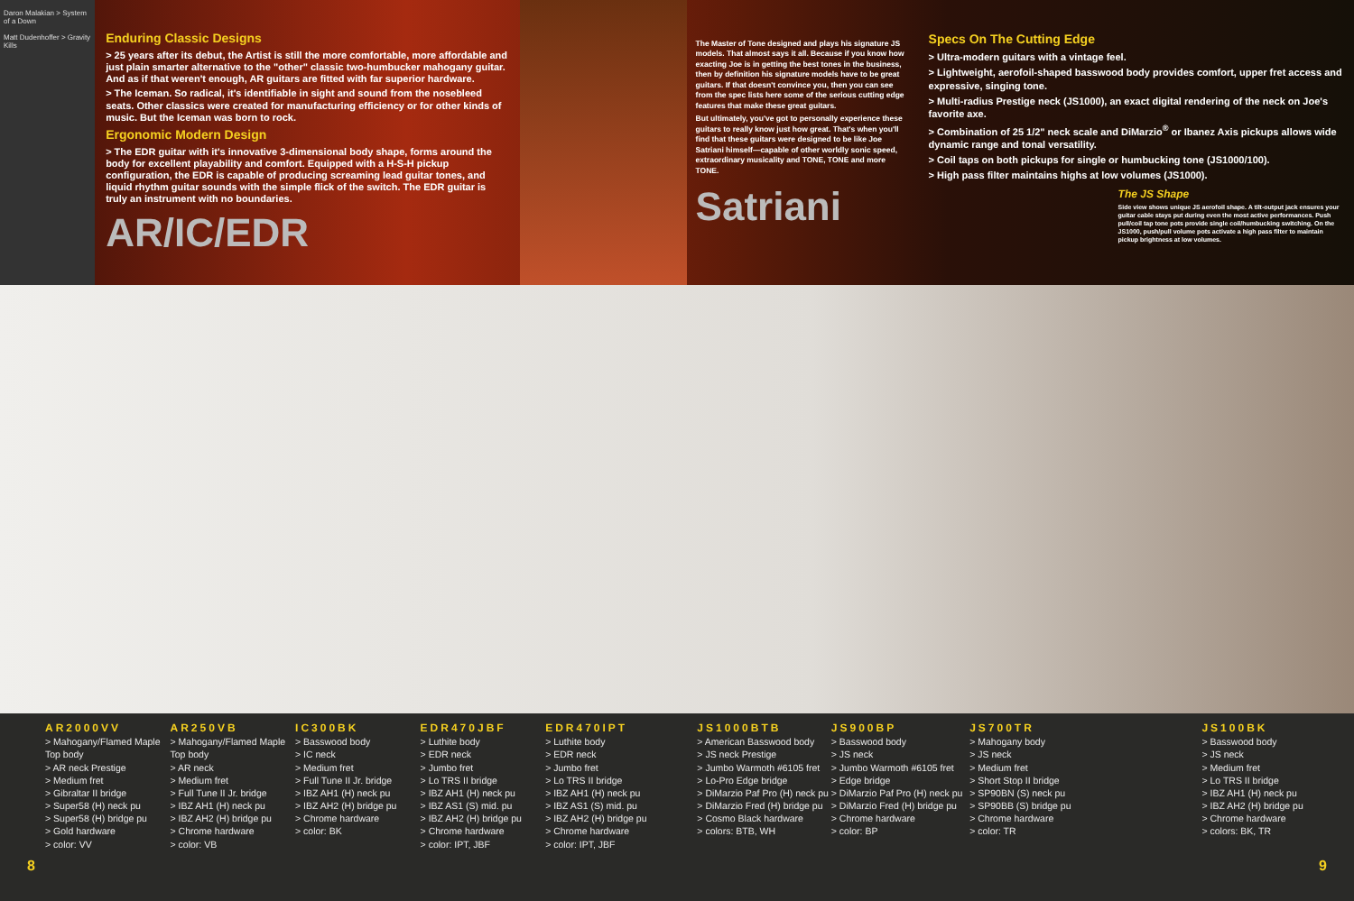Daron Malakian > System of a Down
Matt Dudenhoffer > Gravity Kills
Enduring Classic Designs
> 25 years after its debut, the Artist is still the more comfortable, more affordable and just plain smarter alternative to the "other" classic two-humbucker mahogany guitar. And as if that weren't enough, AR guitars are fitted with far superior hardware.
> The Iceman. So radical, it's identifiable in sight and sound from the nosebleed seats. Other classics were created for manufacturing efficiency or for other kinds of music. But the Iceman was born to rock.
Ergonomic Modern Design
> The EDR guitar with it's innovative 3-dimensional body shape, forms around the body for excellent playability and comfort. Equipped with a H-S-H pickup configuration, the EDR is capable of producing screaming lead guitar tones, and liquid rhythm guitar sounds with the simple flick of the switch. The EDR guitar is truly an instrument with no boundaries.
AR/IC/EDR
The Master of Tone designed and plays his signature JS models. That almost says it all. Because if you know how exacting Joe is in getting the best tones in the business, then by definition his signature models have to be great guitars. If that doesn't convince you, then you can see from the spec lists here some of the serious cutting edge features that make these great guitars.
But ultimately, you've got to personally experience these guitars to really know just how great. That's when you'll find that these guitars were designed to be like Joe Satriani himself—capable of other worldly sonic speed, extraordinary musicality and TONE, TONE and more TONE.
Satriani
Specs On The Cutting Edge
> Ultra-modern guitars with a vintage feel.
> Lightweight, aerofoil-shaped basswood body provides comfort, upper fret access and expressive, singing tone.
> Multi-radius Prestige neck (JS1000), an exact digital rendering of the neck on Joe's favorite axe.
> Combination of 25 1/2" neck scale and DiMarzio<sup>®</sup> or Ibanez Axis pickups allows wide dynamic range and tonal versatility.
> Coil taps on both pickups for single or humbucking tone (JS1000/100).
> High pass filter maintains highs at low volumes (JS1000).
The JS Shape
Side view shows unique JS aerofoil shape. A tilt-output jack ensures your guitar cable stays put during even the most active performances. Push pull/coil tap tone pots provide single coil/humbucking switching. On the JS1000, push/pull volume pots activate a high pass filter to maintain pickup brightness at low volumes.
AR2000VV
> Mahogany/Flamed Maple Top body
> AR neck Prestige
> Medium fret
> Gibraltar II bridge
> Super58 (H) neck pu
> Super58 (H) bridge pu
> Gold hardware
> color: VV
AR250VB
> Mahogany/Flamed Maple Top body
> AR neck
> Medium fret
> Full Tune II Jr. bridge
> IBZ AH1 (H) neck pu
> IBZ AH2 (H) bridge pu
> Chrome hardware
> color: VB
IC300BK
> Basswood body
> IC neck
> Medium fret
> Full Tune II Jr. bridge
> IBZ AH1 (H) neck pu
> IBZ AH2 (H) bridge pu
> Chrome hardware
> color: BK
EDR470JBF
> Luthite body
> EDR neck
> Jumbo fret
> Lo TRS II bridge
> IBZ AH1 (H) neck pu
> IBZ AS1 (S) mid. pu
> IBZ AH2 (H) bridge pu
> Chrome hardware
> color: IPT, JBF
EDR470IPT
> Luthite body
> EDR neck
> Jumbo fret
> Lo TRS II bridge
> IBZ AH1 (H) neck pu
> IBZ AS1 (S) mid. pu
> IBZ AH2 (H) bridge pu
> Chrome hardware
> color: IPT, JBF
JS1000BTB
> American Basswood body
> JS neck Prestige
> Jumbo Warmoth #6105 fret
> Lo-Pro Edge bridge
> DiMarzio Paf Pro (H) neck pu
> DiMarzio Fred (H) bridge pu
> Cosmo Black hardware
> colors: BTB, WH
JS900BP
> Basswood body
> JS neck
> Jumbo Warmoth #6105 fret
> Edge bridge
> DiMarzio Paf Pro (H) neck pu
> DiMarzio Fred (H) bridge pu
> Chrome hardware
> color: BP
JS700TR
> Mahogany body
> JS neck
> Medium fret
> Short Stop II bridge
> SP90BN (S) neck pu
> SP90BB (S) bridge pu
> Chrome hardware
> color: TR
JS100BK
> Basswood body
> JS neck
> Medium fret
> Lo TRS II bridge
> IBZ AH1 (H) neck pu
> IBZ AH2 (H) bridge pu
> Chrome hardware
> colors: BK, TR
8 9